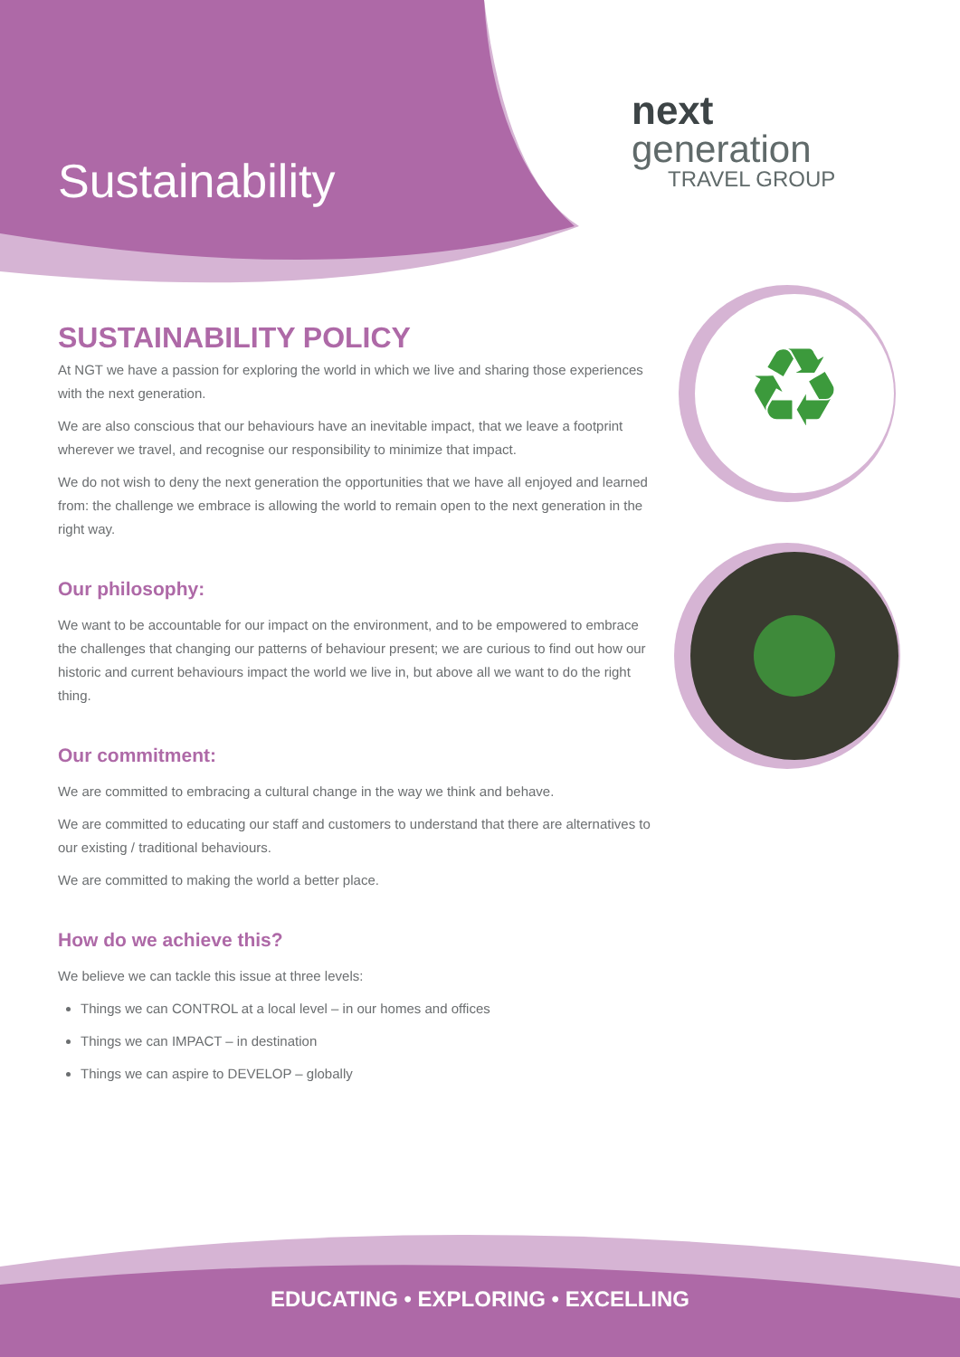♻
Sustainability
next
generation
TRAVEL GROUP
SUSTAINABILITY POLICY
At NGT we have a passion for exploring the world in which we live and sharing those experiences with the next generation.
We are also conscious that our behaviours have an inevitable impact, that we leave a footprint wherever we travel, and recognise our responsibility to minimize that impact.
We do not wish to deny the next generation the opportunities that we have all enjoyed and learned from: the challenge we embrace is allowing the world to remain open to the next generation in the right way.
Our philosophy:
We want to be accountable for our impact on the environment, and to be empowered to embrace the challenges that changing our patterns of behaviour present; we are curious to find out how our historic and current behaviours impact the world we live in, but above all we want to do the right thing.
Our commitment:
We are committed to embracing a cultural change in the way we think and behave.
We are committed to educating our staff and customers to understand that there are alternatives to our existing / traditional behaviours.
We are committed to making the world a better place.
How do we achieve this?
We believe we can tackle this issue at three levels:
Things we can CONTROL at a local level – in our homes and offices
Things we can IMPACT – in destination
Things we can aspire to DEVELOP – globally
EDUCATING • EXPLORING • EXCELLING